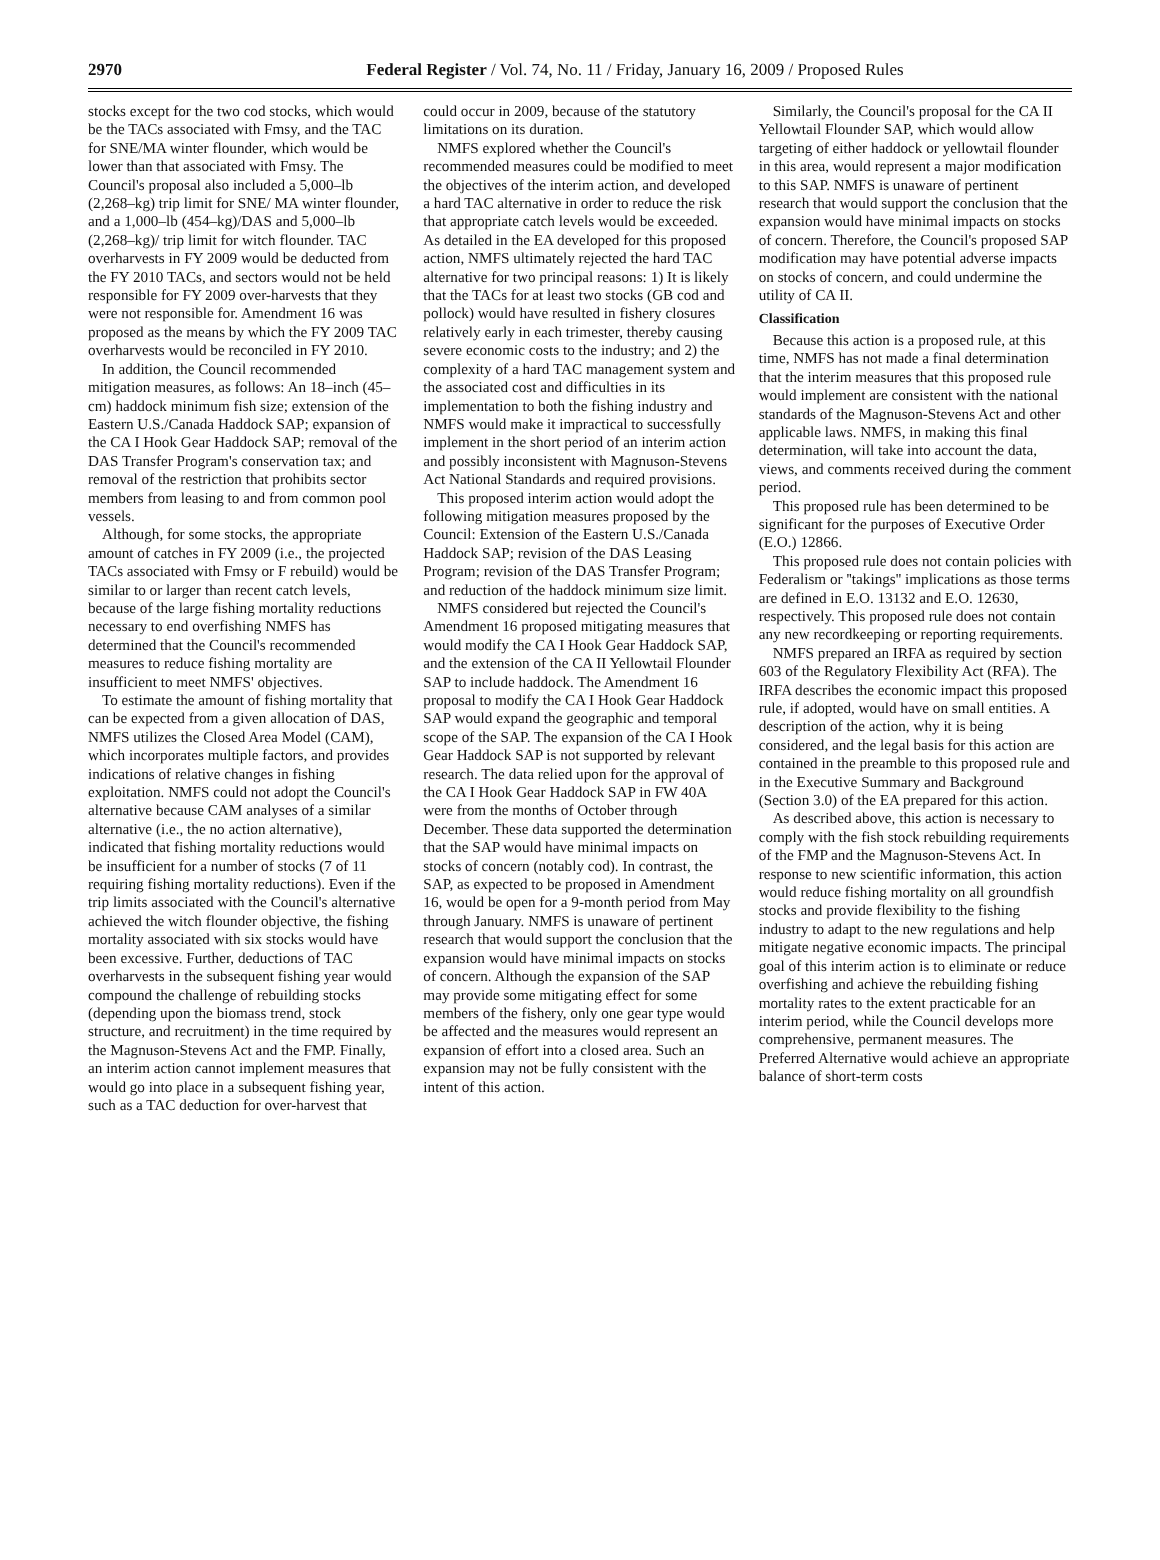2970 Federal Register / Vol. 74, No. 11 / Friday, January 16, 2009 / Proposed Rules
stocks except for the two cod stocks, which would be the TACs associated with Fmsy, and the TAC for SNE/MA winter flounder, which would be lower than that associated with Fmsy. The Council's proposal also included a 5,000–lb (2,268–kg) trip limit for SNE/ MA winter flounder, and a 1,000–lb (454–kg)/DAS and 5,000–lb (2,268–kg)/ trip limit for witch flounder. TAC overharvests in FY 2009 would be deducted from the FY 2010 TACs, and sectors would not be held responsible for FY 2009 over-harvests that they were not responsible for. Amendment 16 was proposed as the means by which the FY 2009 TAC overharvests would be reconciled in FY 2010.
In addition, the Council recommended mitigation measures, as follows: An 18–inch (45–cm) haddock minimum fish size; extension of the Eastern U.S./Canada Haddock SAP; expansion of the CA I Hook Gear Haddock SAP; removal of the DAS Transfer Program's conservation tax; and removal of the restriction that prohibits sector members from leasing to and from common pool vessels.
Although, for some stocks, the appropriate amount of catches in FY 2009 (i.e., the projected TACs associated with Fmsy or F rebuild) would be similar to or larger than recent catch levels, because of the large fishing mortality reductions necessary to end overfishing NMFS has determined that the Council's recommended measures to reduce fishing mortality are insufficient to meet NMFS' objectives.
To estimate the amount of fishing mortality that can be expected from a given allocation of DAS, NMFS utilizes the Closed Area Model (CAM), which incorporates multiple factors, and provides indications of relative changes in fishing exploitation. NMFS could not adopt the Council's alternative because CAM analyses of a similar alternative (i.e., the no action alternative), indicated that fishing mortality reductions would be insufficient for a number of stocks (7 of 11 requiring fishing mortality reductions). Even if the trip limits associated with the Council's alternative achieved the witch flounder objective, the fishing mortality associated with six stocks would have been excessive. Further, deductions of TAC overharvests in the subsequent fishing year would compound the challenge of rebuilding stocks (depending upon the biomass trend, stock structure, and recruitment) in the time required by the Magnuson-Stevens Act and the FMP. Finally, an interim action cannot implement measures that would go into place in a subsequent fishing year, such as a TAC deduction for over-harvest that
could occur in 2009, because of the statutory limitations on its duration.
NMFS explored whether the Council's recommended measures could be modified to meet the objectives of the interim action, and developed a hard TAC alternative in order to reduce the risk that appropriate catch levels would be exceeded. As detailed in the EA developed for this proposed action, NMFS ultimately rejected the hard TAC alternative for two principal reasons: 1) It is likely that the TACs for at least two stocks (GB cod and pollock) would have resulted in fishery closures relatively early in each trimester, thereby causing severe economic costs to the industry; and 2) the complexity of a hard TAC management system and the associated cost and difficulties in its implementation to both the fishing industry and NMFS would make it impractical to successfully implement in the short period of an interim action and possibly inconsistent with Magnuson-Stevens Act National Standards and required provisions.
This proposed interim action would adopt the following mitigation measures proposed by the Council: Extension of the Eastern U.S./Canada Haddock SAP; revision of the DAS Leasing Program; revision of the DAS Transfer Program; and reduction of the haddock minimum size limit.
NMFS considered but rejected the Council's Amendment 16 proposed mitigating measures that would modify the CA I Hook Gear Haddock SAP, and the extension of the CA II Yellowtail Flounder SAP to include haddock. The Amendment 16 proposal to modify the CA I Hook Gear Haddock SAP would expand the geographic and temporal scope of the SAP. The expansion of the CA I Hook Gear Haddock SAP is not supported by relevant research. The data relied upon for the approval of the CA I Hook Gear Haddock SAP in FW 40A were from the months of October through December. These data supported the determination that the SAP would have minimal impacts on stocks of concern (notably cod). In contrast, the SAP, as expected to be proposed in Amendment 16, would be open for a 9-month period from May through January. NMFS is unaware of pertinent research that would support the conclusion that the expansion would have minimal impacts on stocks of concern. Although the expansion of the SAP may provide some mitigating effect for some members of the fishery, only one gear type would be affected and the measures would represent an expansion of effort into a closed area. Such an expansion may not be fully consistent with the intent of this action.
Similarly, the Council's proposal for the CA II Yellowtail Flounder SAP, which would allow targeting of either haddock or yellowtail flounder in this area, would represent a major modification to this SAP. NMFS is unaware of pertinent research that would support the conclusion that the expansion would have minimal impacts on stocks of concern. Therefore, the Council's proposed SAP modification may have potential adverse impacts on stocks of concern, and could undermine the utility of CA II.
Classification
Because this action is a proposed rule, at this time, NMFS has not made a final determination that the interim measures that this proposed rule would implement are consistent with the national standards of the Magnuson-Stevens Act and other applicable laws. NMFS, in making this final determination, will take into account the data, views, and comments received during the comment period.
This proposed rule has been determined to be significant for the purposes of Executive Order (E.O.) 12866.
This proposed rule does not contain policies with Federalism or ''takings'' implications as those terms are defined in E.O. 13132 and E.O. 12630, respectively. This proposed rule does not contain any new recordkeeping or reporting requirements.
NMFS prepared an IRFA as required by section 603 of the Regulatory Flexibility Act (RFA). The IRFA describes the economic impact this proposed rule, if adopted, would have on small entities. A description of the action, why it is being considered, and the legal basis for this action are contained in the preamble to this proposed rule and in the Executive Summary and Background (Section 3.0) of the EA prepared for this action.
As described above, this action is necessary to comply with the fish stock rebuilding requirements of the FMP and the Magnuson-Stevens Act. In response to new scientific information, this action would reduce fishing mortality on all groundfish stocks and provide flexibility to the fishing industry to adapt to the new regulations and help mitigate negative economic impacts. The principal goal of this interim action is to eliminate or reduce overfishing and achieve the rebuilding fishing mortality rates to the extent practicable for an interim period, while the Council develops more comprehensive, permanent measures. The Preferred Alternative would achieve an appropriate balance of short-term costs